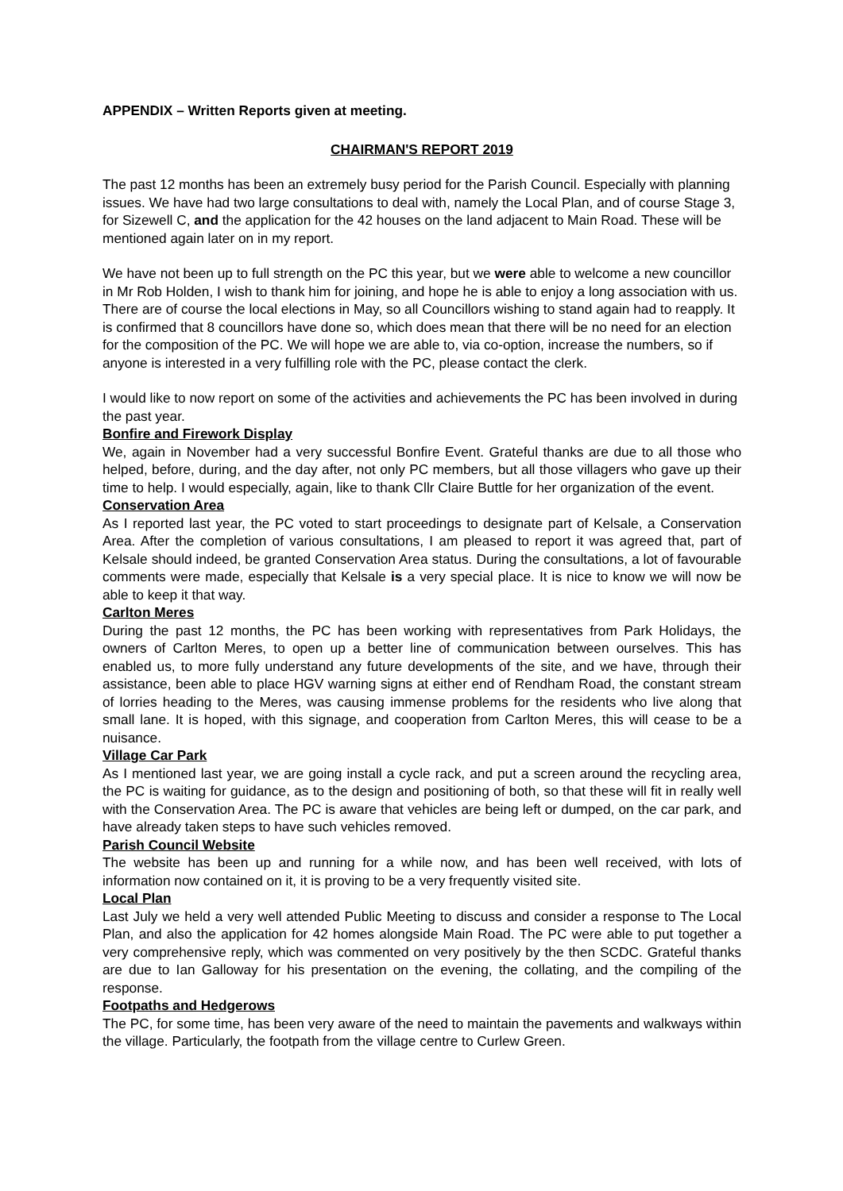APPENDIX – Written Reports given at meeting.
CHAIRMAN'S REPORT 2019
The past 12 months has been an extremely busy period for the Parish Council. Especially with planning issues. We have had two large consultations to deal with, namely the Local Plan, and of course Stage 3, for Sizewell C, and the application for the 42 houses on the land adjacent to Main Road. These will be mentioned again later on in my report.
We have not been up to full strength on the PC this year, but we were able to welcome a new councillor in Mr Rob Holden, I wish to thank him for joining, and hope he is able to enjoy a long association with us. There are of course the local elections in May, so all Councillors wishing to stand again had to reapply. It is confirmed that 8 councillors have done so, which does mean that there will be no need for an election for the composition of the PC. We will hope we are able to, via co-option, increase the numbers, so if anyone is interested in a very fulfilling role with the PC, please contact the clerk.
I would like to now report on some of the activities and achievements the PC has been involved in during the past year.
Bonfire and Firework Display
We, again in November had a very successful Bonfire Event. Grateful thanks are due to all those who helped, before, during, and the day after, not only PC members, but all those villagers who gave up their time to help. I would especially, again, like to thank Cllr Claire Buttle for her organization of the event.
Conservation Area
As I reported last year, the PC voted to start proceedings to designate part of Kelsale, a Conservation Area. After the completion of various consultations, I am pleased to report it was agreed that, part of Kelsale should indeed, be granted Conservation Area status. During the consultations, a lot of favourable comments were made, especially that Kelsale is a very special place. It is nice to know we will now be able to keep it that way.
Carlton Meres
During the past 12 months, the PC has been working with representatives from Park Holidays, the owners of Carlton Meres, to open up a better line of communication between ourselves. This has enabled us, to more fully understand any future developments of the site, and we have, through their assistance, been able to place HGV warning signs at either end of Rendham Road, the constant stream of lorries heading to the Meres, was causing immense problems for the residents who live along that small lane. It is hoped, with this signage, and cooperation from Carlton Meres, this will cease to be a nuisance.
Village Car Park
As I mentioned last year, we are going install a cycle rack, and put a screen around the recycling area, the PC is waiting for guidance, as to the design and positioning of both, so that these will fit in really well with the Conservation Area. The PC is aware that vehicles are being left or dumped, on the car park, and have already taken steps to have such vehicles removed.
Parish Council Website
The website has been up and running for a while now, and has been well received, with lots of information now contained on it, it is proving to be a very frequently visited site.
Local Plan
Last July we held a very well attended Public Meeting to discuss and consider a response to The Local Plan, and also the application for 42 homes alongside Main Road. The PC were able to put together a very comprehensive reply, which was commented on very positively by the then SCDC. Grateful thanks are due to Ian Galloway for his presentation on the evening, the collating, and the compiling of the response.
Footpaths and Hedgerows
The PC, for some time, has been very aware of the need to maintain the pavements and walkways within the village. Particularly, the footpath from the village centre to Curlew Green.